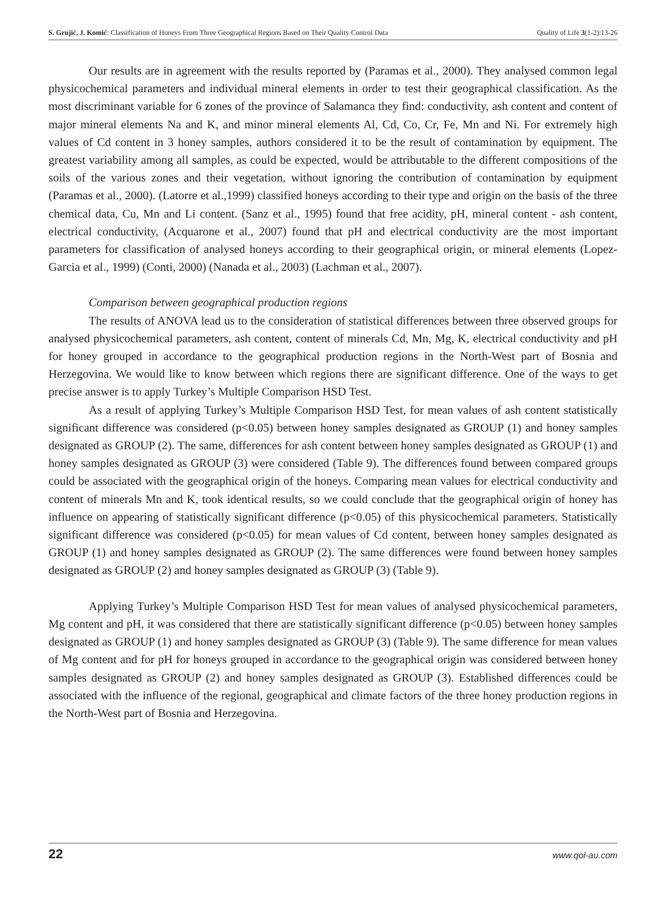S. Grujić, J. Komić: Classification of Honeys From Three Geographical Regions Based on Their Quality Control Data Quality of Life 3(1-2):13-26
Our results are in agreement with the results reported by (Paramas et al., 2000). They analysed common legal physicochemical parameters and individual mineral elements in order to test their geographical classification. As the most discriminant variable for 6 zones of the province of Salamanca they find: conductivity, ash content and content of major mineral elements Na and K, and minor mineral elements Al, Cd, Co, Cr, Fe, Mn and Ni. For extremely high values of Cd content in 3 honey samples, authors considered it to be the result of contamination by equipment. The greatest variability among all samples, as could be expected, would be attributable to the different compositions of the soils of the various zones and their vegetation, without ignoring the contribution of contamination by equipment (Paramas et al., 2000). (Latorre et al.,1999) classified honeys according to their type and origin on the basis of the three chemical data, Cu, Mn and Li content. (Sanz et al., 1995) found that free acidity, pH, mineral content - ash content, electrical conductivity, (Acquarone et al., 2007) found that pH and electrical conductivity are the most important parameters for classification of analysed honeys according to their geographical origin, or mineral elements (Lopez-Garcia et al., 1999) (Conti, 2000) (Nanada et al., 2003) (Lachman et al., 2007).
Comparison between geographical production regions
The results of ANOVA lead us to the consideration of statistical differences between three observed groups for analysed physicochemical parameters, ash content, content of minerals Cd, Mn, Mg, K, electrical conductivity and pH for honey grouped in accordance to the geographical production regions in the North-West part of Bosnia and Herzegovina. We would like to know between which regions there are significant difference. One of the ways to get precise answer is to apply Turkey’s Multiple Comparison HSD Test.
As a result of applying Turkey’s Multiple Comparison HSD Test, for mean values of ash content statistically significant difference was considered (p<0.05) between honey samples designated as GROUP (1) and honey samples designated as GROUP (2). The same, differences for ash content between honey samples designated as GROUP (1) and honey samples designated as GROUP (3) were considered (Table 9). The differences found between compared groups could be associated with the geographical origin of the honeys. Comparing mean values for electrical conductivity and content of minerals Mn and K, took identical results, so we could conclude that the geographical origin of honey has influence on appearing of statistically significant difference (p<0.05) of this physicochemical parameters. Statistically significant difference was considered (p<0.05) for mean values of Cd content, between honey samples designated as GROUP (1) and honey samples designated as GROUP (2). The same differences were found between honey samples designated as GROUP (2) and honey samples designated as GROUP (3) (Table 9).
Applying Turkey’s Multiple Comparison HSD Test for mean values of analysed physicochemical parameters, Mg content and pH, it was considered that there are statistically significant difference (p<0.05) between honey samples designated as GROUP (1) and honey samples designated as GROUP (3) (Table 9). The same difference for mean values of Mg content and for pH for honeys grouped in accordance to the geographical origin was considered between honey samples designated as GROUP (2) and honey samples designated as GROUP (3). Established differences could be associated with the influence of the regional, geographical and climate factors of the three honey production regions in the North-West part of Bosnia and Herzegovina.
22 www.qol-au.com